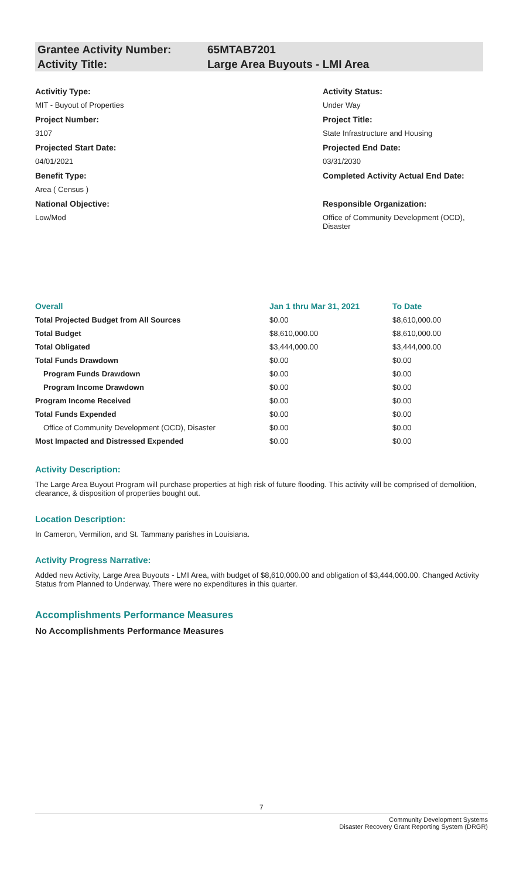Grantee Activity Number: 65MTAB7201
Activity Title: Large Area Buyouts - LMI Area
Activitiy Type:
MIT - Buyout of Properties
Project Number:
3107
Projected Start Date:
04/01/2021
Benefit Type:
Area ( Census )
National Objective:
Low/Mod
Activity Status:
Under Way
Project Title:
State Infrastructure and Housing
Projected End Date:
03/31/2030
Completed Activity Actual End Date:
Responsible Organization:
Office of Community Development (OCD), Disaster
| Overall | Jan 1 thru Mar 31, 2021 | To Date |
| --- | --- | --- |
| Total Projected Budget from All Sources | $0.00 | $8,610,000.00 |
| Total Budget | $8,610,000.00 | $8,610,000.00 |
| Total Obligated | $3,444,000.00 | $3,444,000.00 |
| Total Funds Drawdown | $0.00 | $0.00 |
| Program Funds Drawdown | $0.00 | $0.00 |
| Program Income Drawdown | $0.00 | $0.00 |
| Program Income Received | $0.00 | $0.00 |
| Total Funds Expended | $0.00 | $0.00 |
| Office of Community Development (OCD), Disaster | $0.00 | $0.00 |
| Most Impacted and Distressed Expended | $0.00 | $0.00 |
Activity Description:
The Large Area Buyout Program will purchase properties at high risk of future flooding. This activity will be comprised of demolition, clearance, & disposition of properties bought out.
Location Description:
In Cameron, Vermilion, and St. Tammany parishes in Louisiana.
Activity Progress Narrative:
Added new Activity, Large Area Buyouts - LMI Area, with budget of $8,610,000.00 and obligation of $3,444,000.00. Changed Activity Status from Planned to Underway. There were no expenditures in this quarter.
Accomplishments Performance Measures
No Accomplishments Performance Measures
7
Community Development Systems
Disaster Recovery Grant Reporting System (DRGR)